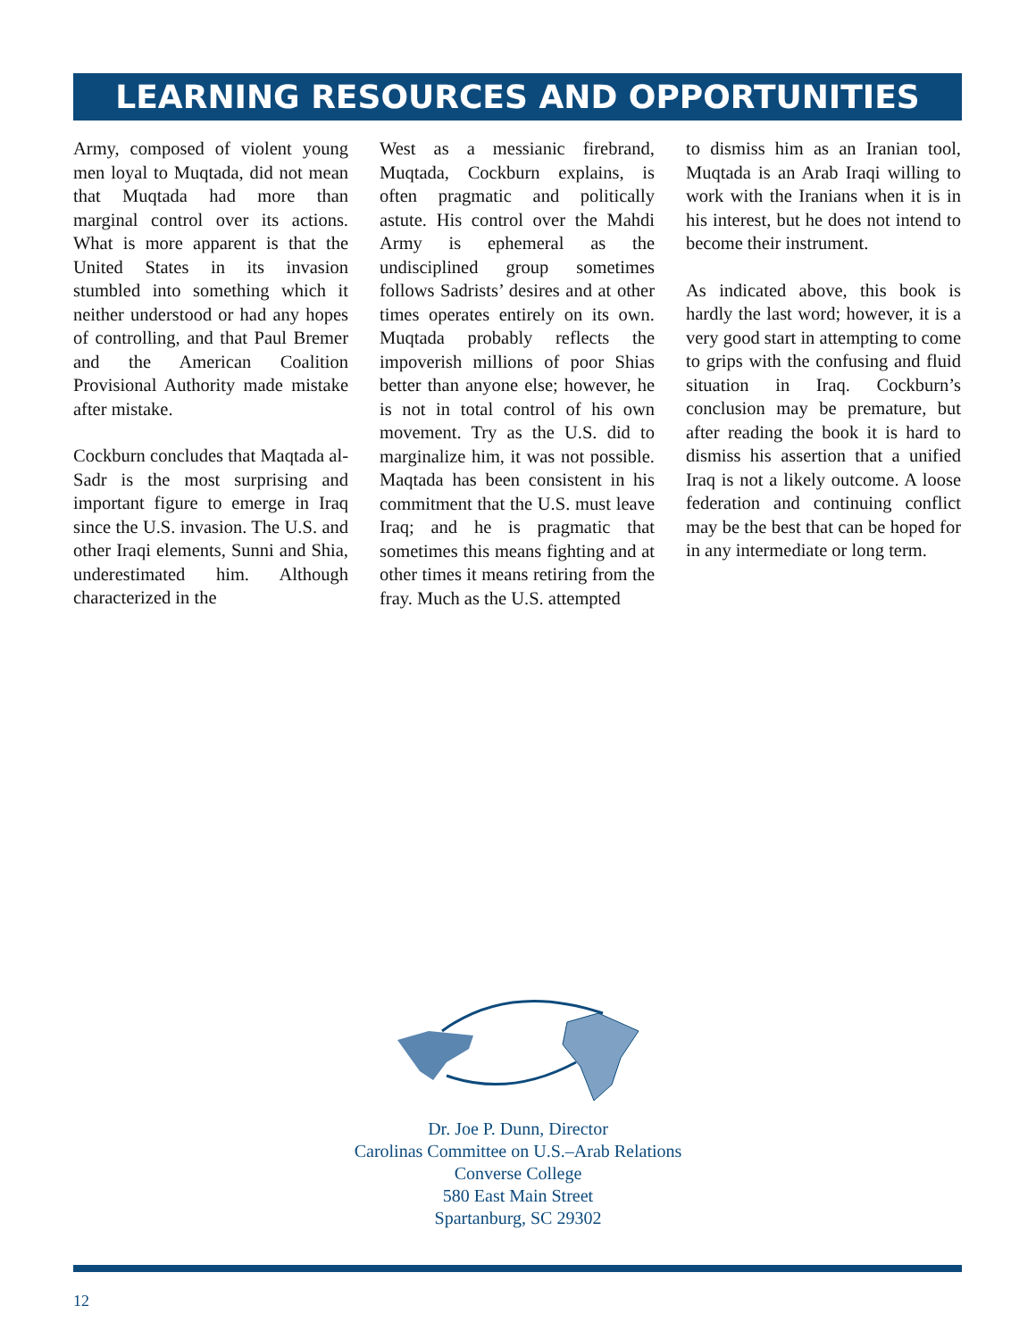LEARNING RESOURCES AND OPPORTUNITIES
Army, composed of violent young men loyal to Muqtada, did not mean that Muqtada had more than marginal control over its actions. What is more apparent is that the United States in its invasion stumbled into something which it neither understood or had any hopes of controlling, and that Paul Bremer and the American Coalition Provisional Authority made mistake after mistake.
Cockburn concludes that Maqtada al-Sadr is the most surprising and important figure to emerge in Iraq since the U.S. invasion. The U.S. and other Iraqi elements, Sunni and Shia, underestimated him. Although characterized in the
West as a messianic firebrand, Muqtada, Cockburn explains, is often pragmatic and politically astute. His control over the Mahdi Army is ephemeral as the undisciplined group sometimes follows Sadrists’ desires and at other times operates entirely on its own. Muqtada probably reflects the impoverish millions of poor Shias better than anyone else; however, he is not in total control of his own movement. Try as the U.S. did to marginalize him, it was not possible. Maqtada has been consistent in his commitment that the U.S. must leave Iraq; and he is pragmatic that sometimes this means fighting and at other times it means retiring from the fray. Much as the U.S. attempted
to dismiss him as an Iranian tool, Muqtada is an Arab Iraqi willing to work with the Iranians when it is in his interest, but he does not intend to become their instrument.
As indicated above, this book is hardly the last word; however, it is a very good start in attempting to come to grips with the confusing and fluid situation in Iraq. Cockburn’s conclusion may be premature, but after reading the book it is hard to dismiss his assertion that a unified Iraq is not a likely outcome. A loose federation and continuing conflict may be the best that can be hoped for in any intermediate or long term.
Dr. Joe P. Dunn, Director
Carolinas Committee on U.S.–Arab Relations
Converse College
580 East Main Street
Spartanburg, SC 29302
12